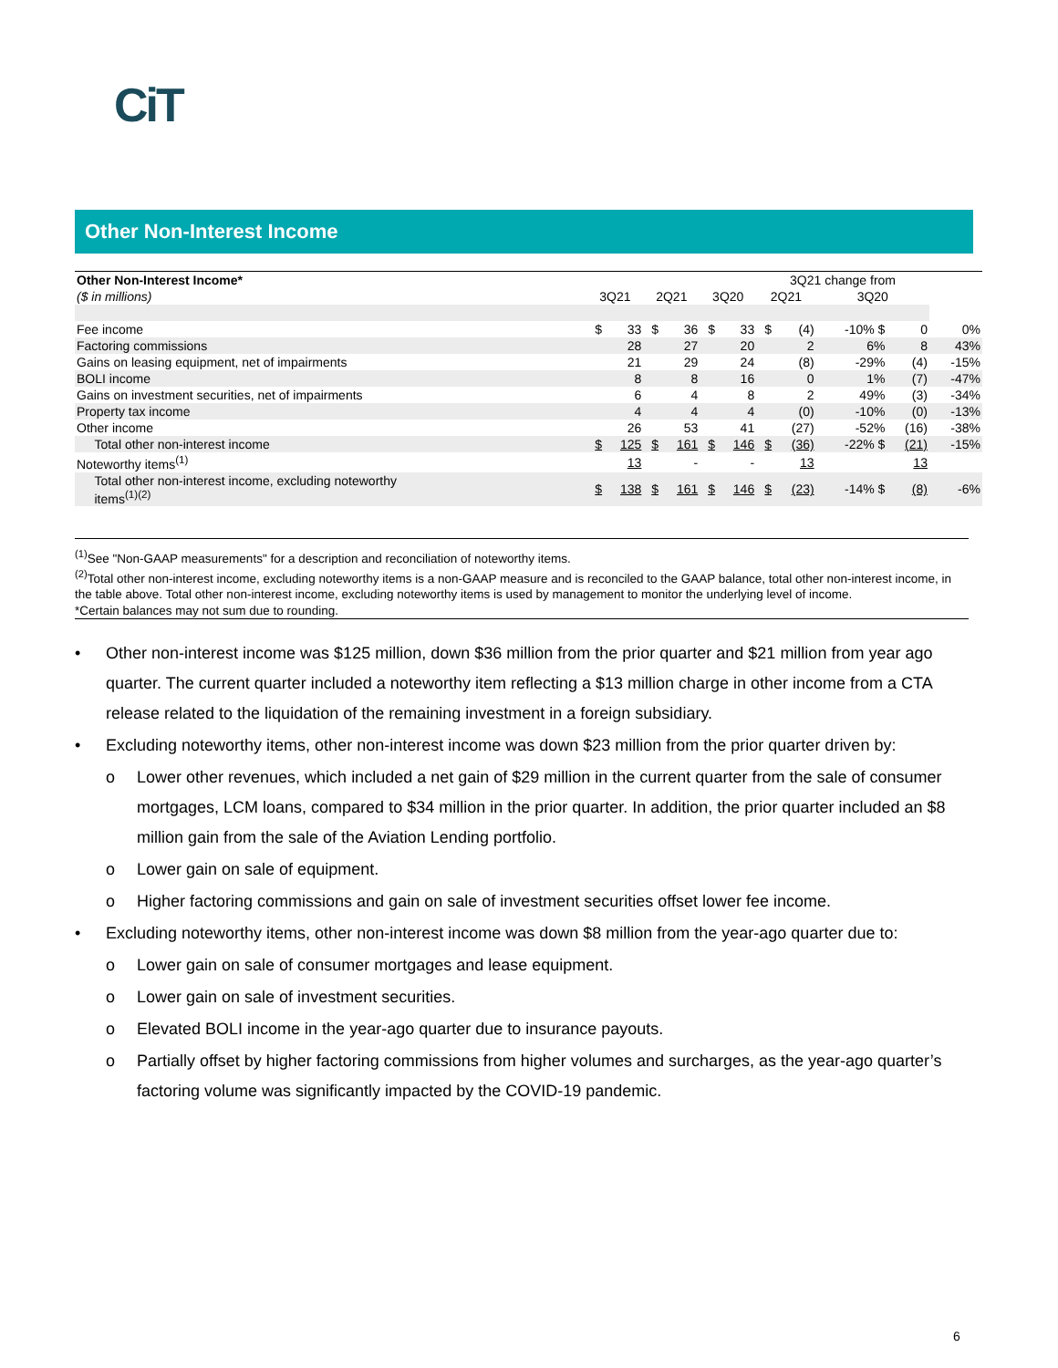CiT
Other Non-Interest Income
| Other Non-Interest Income* | | | | | | | 3Q21 change from | | | | |
| --- | --- | --- | --- | --- | --- | --- | --- | --- | --- | --- | --- |
| ($ in millions) | 3Q21 | | 2Q21 | | 3Q20 | | 2Q21 | | 3Q20 | | |
| Fee income | $ | 33 | $ | 36 | $ | 33 | $ | (4) | -10% $ | 0 | 0% |
| Factoring commissions | | 28 | | 27 | | 20 | | 2 | 6% | 8 | 43% |
| Gains on leasing equipment, net of impairments | | 21 | | 29 | | 24 | | (8) | -29% | (4) | -15% |
| BOLI income | | 8 | | 8 | | 16 | | 0 | 1% | (7) | -47% |
| Gains on investment securities, net of impairments | | 6 | | 4 | | 8 | | 2 | 49% | (3) | -34% |
| Property tax income | | 4 | | 4 | | 4 | | (0) | -10% | (0) | -13% |
| Other income | | 26 | | 53 | | 41 | | (27) | -52% | (16) | -38% |
| Total other non-interest income | $ | 125 | $ | 161 | $ | 146 | $ | (36) | -22% $ | (21) | -15% |
| Noteworthy items<sup>(1)</sup> | | 13 | | - | | - | | 13 | | 13 | |
| Total other non-interest income, excluding noteworthy items<sup>(1)(2)</sup> | $ | 138 | $ | 161 | $ | 146 | $ | (23) | -14% $ | (8) | -6% |
<sup>(1)</sup> See "Non-GAAP measurements" for a description and reconciliation of noteworthy items.
<sup>(2)</sup> Total other non-interest income, excluding noteworthy items is a non-GAAP measure and is reconciled to the GAAP balance, total other non-interest income, in the table above. Total other non-interest income, excluding noteworthy items is used by management to monitor the underlying level of income.
*Certain balances may not sum due to rounding.
• Other non-interest income was $125 million, down $36 million from the prior quarter and $21 million from year ago quarter. The current quarter included a noteworthy item reflecting a $13 million charge in other income from a CTA release related to the liquidation of the remaining investment in a foreign subsidiary.
• Excluding noteworthy items, other non-interest income was down $23 million from the prior quarter driven by:
o Lower other revenues, which included a net gain of $29 million in the current quarter from the sale of consumer mortgages, LCM loans, compared to $34 million in the prior quarter. In addition, the prior quarter included an $8 million gain from the sale of the Aviation Lending portfolio.
o Lower gain on sale of equipment.
o Higher factoring commissions and gain on sale of investment securities offset lower fee income.
• Excluding noteworthy items, other non-interest income was down $8 million from the year-ago quarter due to:
o Lower gain on sale of consumer mortgages and lease equipment.
o Lower gain on sale of investment securities.
o Elevated BOLI income in the year-ago quarter due to insurance payouts.
o Partially offset by higher factoring commissions from higher volumes and surcharges, as the year-ago quarter’s factoring volume was significantly impacted by the COVID-19 pandemic.
6